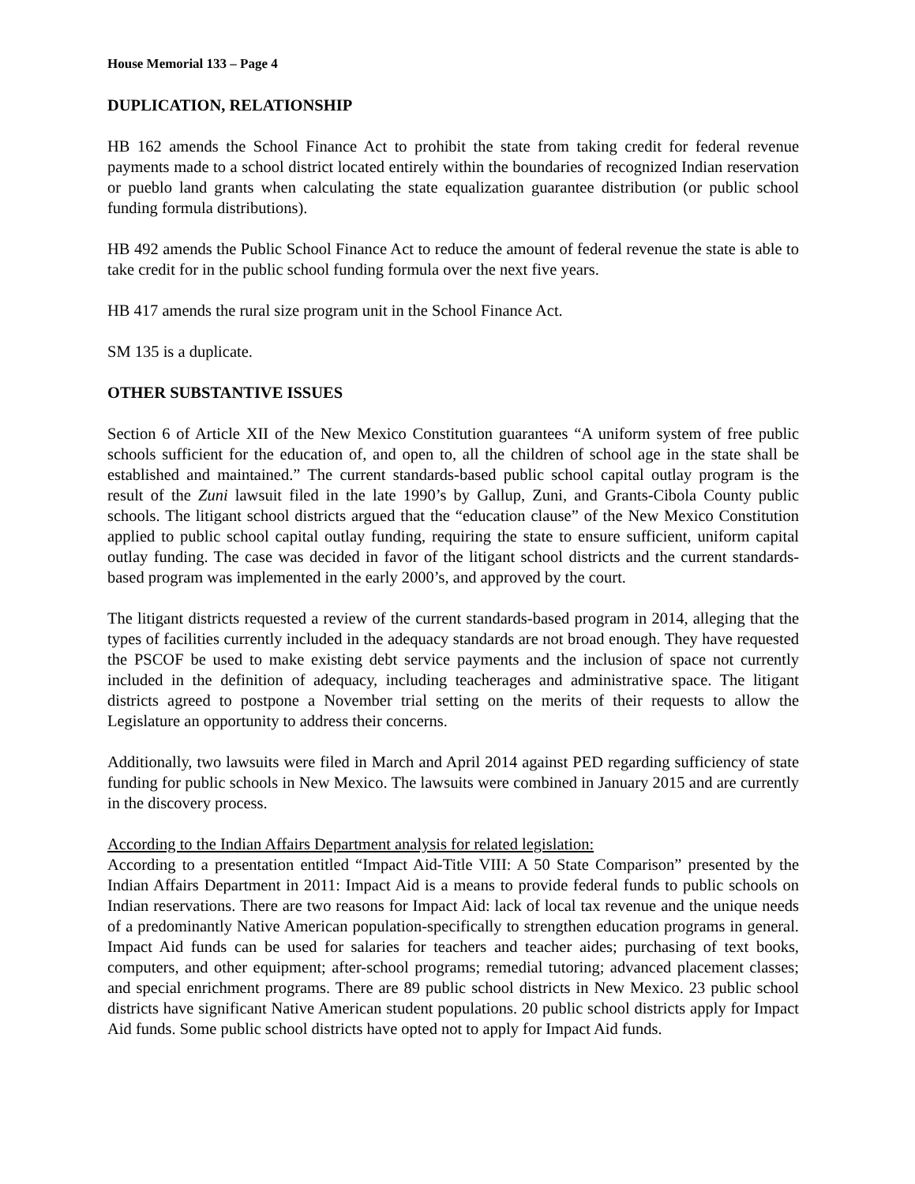House Memorial 133 – Page 4
DUPLICATION, RELATIONSHIP
HB 162 amends the School Finance Act to prohibit the state from taking credit for federal revenue payments made to a school district located entirely within the boundaries of recognized Indian reservation or pueblo land grants when calculating the state equalization guarantee distribution (or public school funding formula distributions).
HB 492 amends the Public School Finance Act to reduce the amount of federal revenue the state is able to take credit for in the public school funding formula over the next five years.
HB 417 amends the rural size program unit in the School Finance Act.
SM 135 is a duplicate.
OTHER SUBSTANTIVE ISSUES
Section 6 of Article XII of the New Mexico Constitution guarantees “A uniform system of free public schools sufficient for the education of, and open to, all the children of school age in the state shall be established and maintained.” The current standards-based public school capital outlay program is the result of the Zuni lawsuit filed in the late 1990’s by Gallup, Zuni, and Grants-Cibola County public schools. The litigant school districts argued that the “education clause” of the New Mexico Constitution applied to public school capital outlay funding, requiring the state to ensure sufficient, uniform capital outlay funding. The case was decided in favor of the litigant school districts and the current standards-based program was implemented in the early 2000’s, and approved by the court.
The litigant districts requested a review of the current standards-based program in 2014, alleging that the types of facilities currently included in the adequacy standards are not broad enough. They have requested the PSCOF be used to make existing debt service payments and the inclusion of space not currently included in the definition of adequacy, including teacherages and administrative space. The litigant districts agreed to postpone a November trial setting on the merits of their requests to allow the Legislature an opportunity to address their concerns.
Additionally, two lawsuits were filed in March and April 2014 against PED regarding sufficiency of state funding for public schools in New Mexico. The lawsuits were combined in January 2015 and are currently in the discovery process.
According to the Indian Affairs Department analysis for related legislation:
According to a presentation entitled “Impact Aid-Title VIII: A 50 State Comparison” presented by the Indian Affairs Department in 2011: Impact Aid is a means to provide federal funds to public schools on Indian reservations. There are two reasons for Impact Aid: lack of local tax revenue and the unique needs of a predominantly Native American population-specifically to strengthen education programs in general. Impact Aid funds can be used for salaries for teachers and teacher aides; purchasing of text books, computers, and other equipment; after-school programs; remedial tutoring; advanced placement classes; and special enrichment programs. There are 89 public school districts in New Mexico. 23 public school districts have significant Native American student populations. 20 public school districts apply for Impact Aid funds. Some public school districts have opted not to apply for Impact Aid funds.